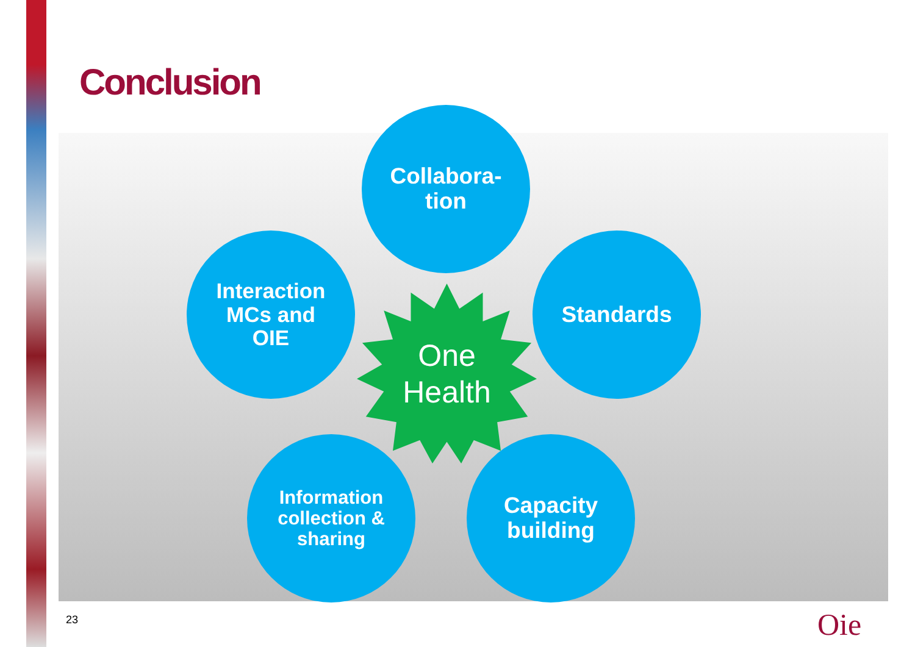Conclusion
Collabora-
tion
Standards
Capacity
building
Information
collection &
sharing
Interaction
MCs and
OIE
One
Health
23 Oie